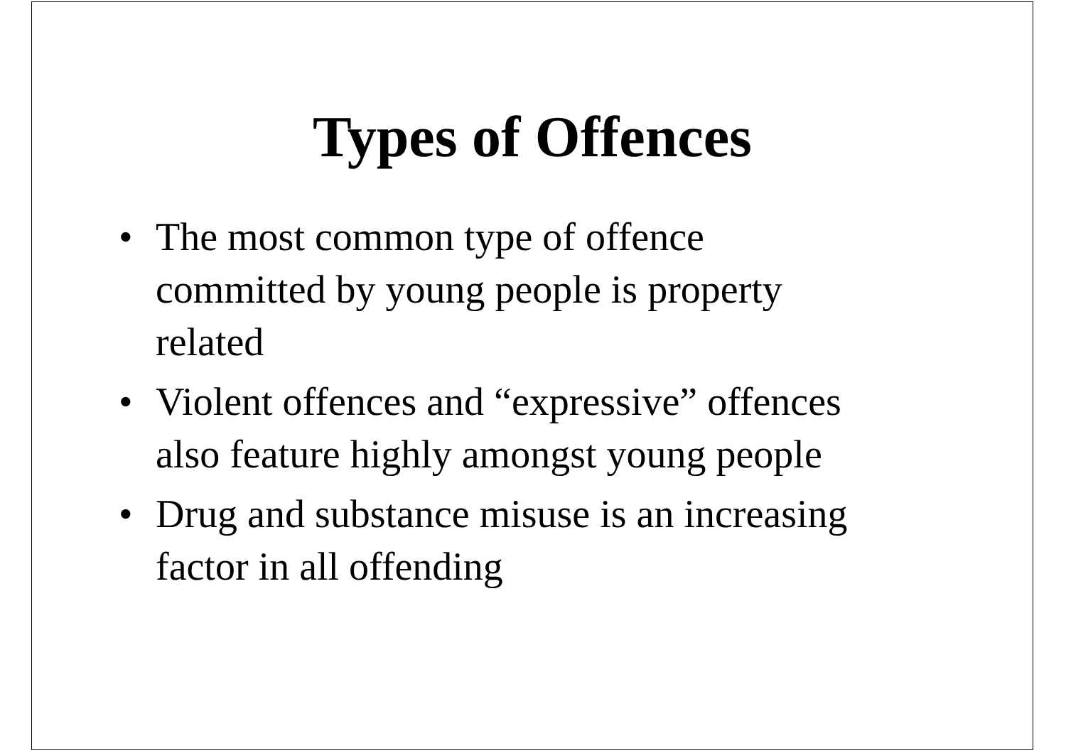Types of Offences
• The most common type of offence
committed by young people is property
related
• Violent offences and “expressive” offences
also feature highly amongst young people
• Drug and substance misuse is an increasing
factor in all offending